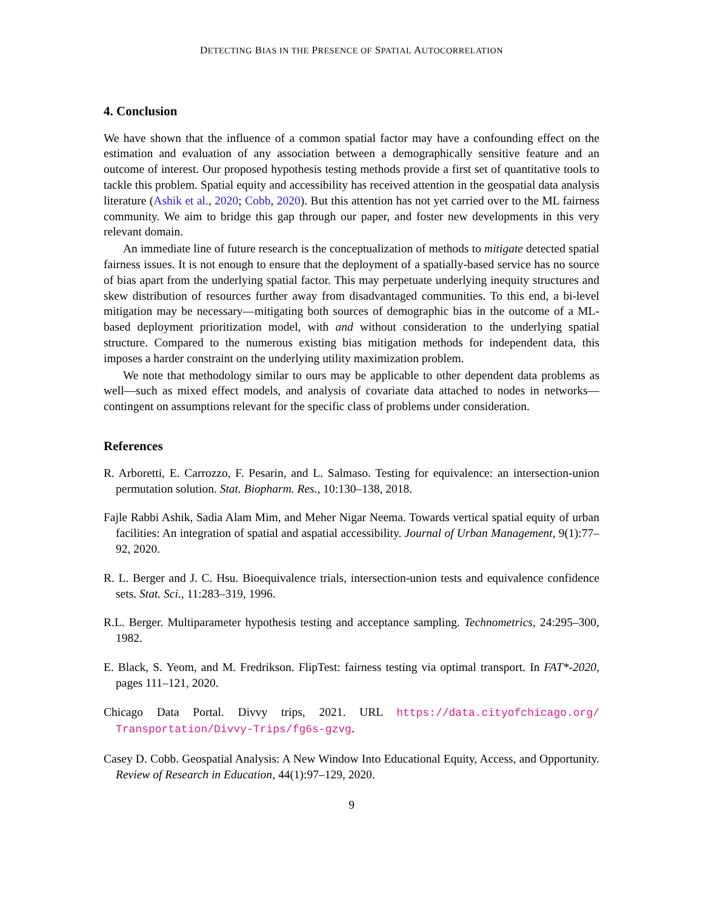DETECTING BIAS IN THE PRESENCE OF SPATIAL AUTOCORRELATION
4. Conclusion
We have shown that the influence of a common spatial factor may have a confounding effect on the estimation and evaluation of any association between a demographically sensitive feature and an outcome of interest. Our proposed hypothesis testing methods provide a first set of quantitative tools to tackle this problem. Spatial equity and accessibility has received attention in the geospatial data analysis literature (Ashik et al., 2020; Cobb, 2020). But this attention has not yet carried over to the ML fairness community. We aim to bridge this gap through our paper, and foster new developments in this very relevant domain.
An immediate line of future research is the conceptualization of methods to mitigate detected spatial fairness issues. It is not enough to ensure that the deployment of a spatially-based service has no source of bias apart from the underlying spatial factor. This may perpetuate underlying inequity structures and skew distribution of resources further away from disadvantaged communities. To this end, a bi-level mitigation may be necessary—mitigating both sources of demographic bias in the outcome of a ML-based deployment prioritization model, with and without consideration to the underlying spatial structure. Compared to the numerous existing bias mitigation methods for independent data, this imposes a harder constraint on the underlying utility maximization problem.
We note that methodology similar to ours may be applicable to other dependent data problems as well—such as mixed effect models, and analysis of covariate data attached to nodes in networks—contingent on assumptions relevant for the specific class of problems under consideration.
References
R. Arboretti, E. Carrozzo, F. Pesarin, and L. Salmaso. Testing for equivalence: an intersection-union permutation solution. Stat. Biopharm. Res., 10:130–138, 2018.
Fajle Rabbi Ashik, Sadia Alam Mim, and Meher Nigar Neema. Towards vertical spatial equity of urban facilities: An integration of spatial and aspatial accessibility. Journal of Urban Management, 9(1):77–92, 2020.
R. L. Berger and J. C. Hsu. Bioequivalence trials, intersection-union tests and equivalence confidence sets. Stat. Sci., 11:283–319, 1996.
R.L. Berger. Multiparameter hypothesis testing and acceptance sampling. Technometrics, 24:295–300, 1982.
E. Black, S. Yeom, and M. Fredrikson. FlipTest: fairness testing via optimal transport. In FAT*-2020, pages 111–121, 2020.
Chicago Data Portal. Divvy trips, 2021. URL https://data.cityofchicago.org/ Transportation/Divvy-Trips/fg6s-gzvg.
Casey D. Cobb. Geospatial Analysis: A New Window Into Educational Equity, Access, and Opportunity. Review of Research in Education, 44(1):97–129, 2020.
9